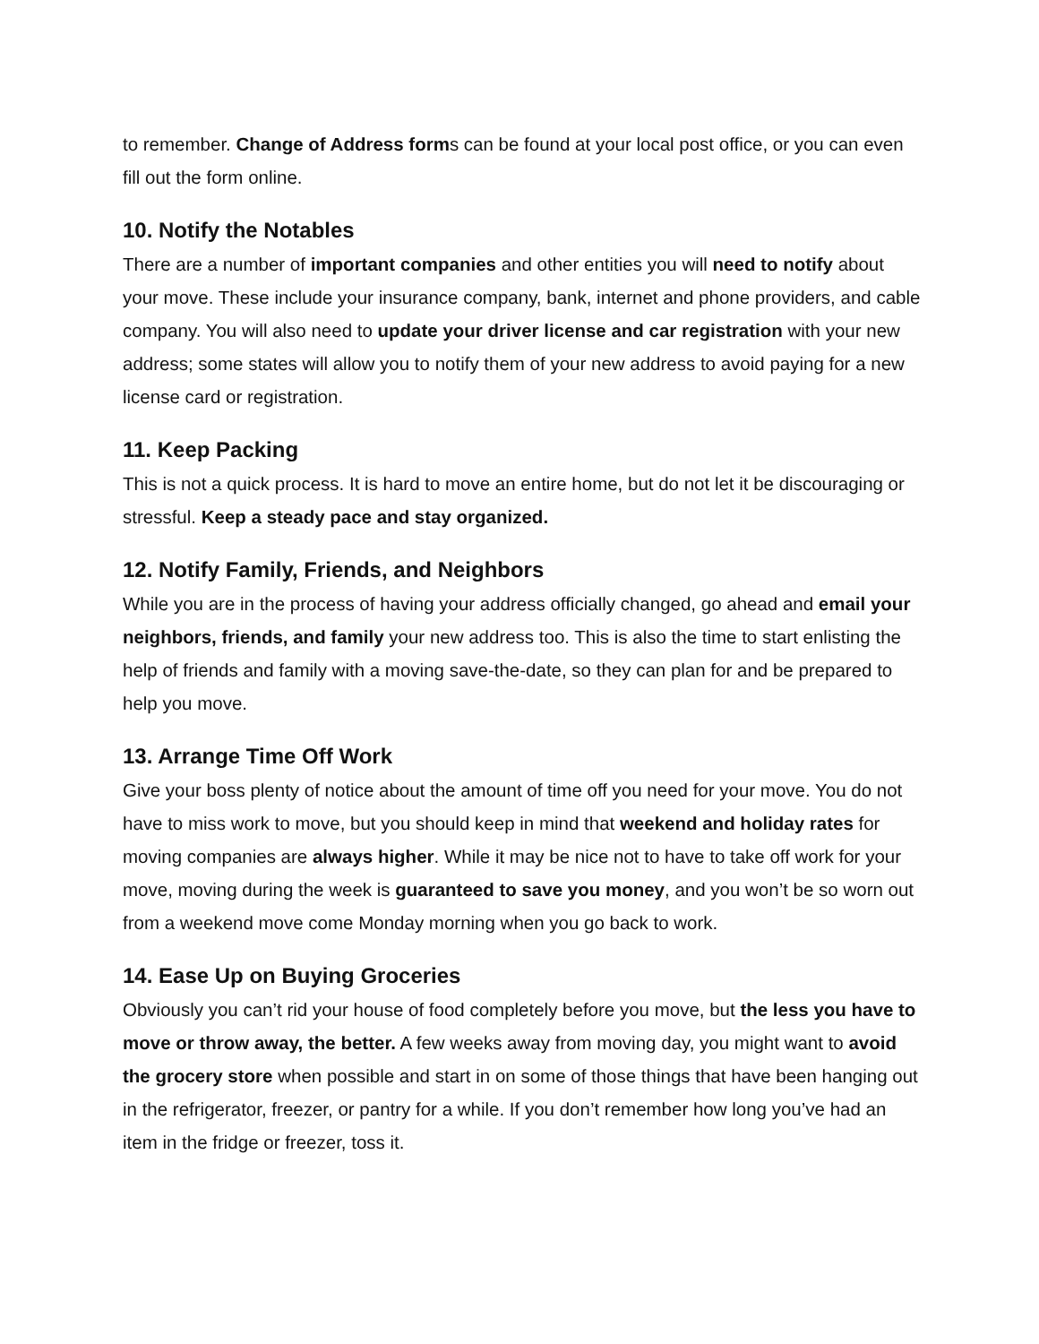to remember. Change of Address forms can be found at your local post office, or you can even fill out the form online.
10. Notify the Notables
There are a number of important companies and other entities you will need to notify about your move. These include your insurance company, bank, internet and phone providers, and cable company. You will also need to update your driver license and car registration with your new address; some states will allow you to notify them of your new address to avoid paying for a new license card or registration.
11. Keep Packing
This is not a quick process. It is hard to move an entire home, but do not let it be discouraging or stressful. Keep a steady pace and stay organized.
12. Notify Family, Friends, and Neighbors
While you are in the process of having your address officially changed, go ahead and email your neighbors, friends, and family your new address too. This is also the time to start enlisting the help of friends and family with a moving save-the-date, so they can plan for and be prepared to help you move.
13. Arrange Time Off Work
Give your boss plenty of notice about the amount of time off you need for your move. You do not have to miss work to move, but you should keep in mind that weekend and holiday rates for moving companies are always higher. While it may be nice not to have to take off work for your move, moving during the week is guaranteed to save you money, and you won’t be so worn out from a weekend move come Monday morning when you go back to work.
14. Ease Up on Buying Groceries
Obviously you can’t rid your house of food completely before you move, but the less you have to move or throw away, the better. A few weeks away from moving day, you might want to avoid the grocery store when possible and start in on some of those things that have been hanging out in the refrigerator, freezer, or pantry for a while. If you don’t remember how long you’ve had an item in the fridge or freezer, toss it.